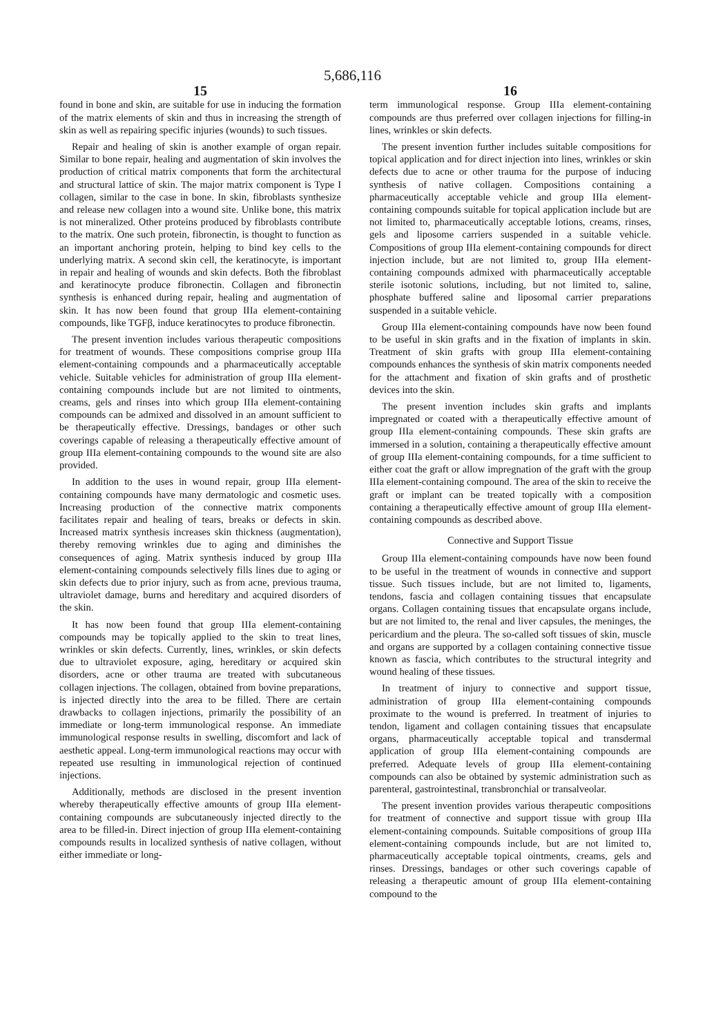5,686,116
15
found in bone and skin, are suitable for use in inducing the formation of the matrix elements of skin and thus in increasing the strength of skin as well as repairing specific injuries (wounds) to such tissues.
Repair and healing of skin is another example of organ repair. Similar to bone repair, healing and augmentation of skin involves the production of critical matrix components that form the architectural and structural lattice of skin. The major matrix component is Type I collagen, similar to the case in bone. In skin, fibroblasts synthesize and release new collagen into a wound site. Unlike bone, this matrix is not mineralized. Other proteins produced by fibroblasts contribute to the matrix. One such protein, fibronectin, is thought to function as an important anchoring protein, helping to bind key cells to the underlying matrix. A second skin cell, the keratinocyte, is important in repair and healing of wounds and skin defects. Both the fibroblast and keratinocyte produce fibronectin. Collagen and fibronectin synthesis is enhanced during repair, healing and augmentation of skin. It has now been found that group IIIa element-containing compounds, like TGFβ, induce keratinocytes to produce fibronectin.
The present invention includes various therapeutic compositions for treatment of wounds. These compositions comprise group IIIa element-containing compounds and a pharmaceutically acceptable vehicle. Suitable vehicles for administration of group IIIa element-containing compounds include but are not limited to ointments, creams, gels and rinses into which group IIIa element-containing compounds can be admixed and dissolved in an amount sufficient to be therapeutically effective. Dressings, bandages or other such coverings capable of releasing a therapeutically effective amount of group IIIa element-containing compounds to the wound site are also provided.
In addition to the uses in wound repair, group IIIa element-containing compounds have many dermatologic and cosmetic uses. Increasing production of the connective matrix components facilitates repair and healing of tears, breaks or defects in skin. Increased matrix synthesis increases skin thickness (augmentation), thereby removing wrinkles due to aging and diminishes the consequences of aging. Matrix synthesis induced by group IIIa element-containing compounds selectively fills lines due to aging or skin defects due to prior injury, such as from acne, previous trauma, ultraviolet damage, burns and hereditary and acquired disorders of the skin.
It has now been found that group IIIa element-containing compounds may be topically applied to the skin to treat lines, wrinkles or skin defects. Currently, lines, wrinkles, or skin defects due to ultraviolet exposure, aging, hereditary or acquired skin disorders, acne or other trauma are treated with subcutaneous collagen injections. The collagen, obtained from bovine preparations, is injected directly into the area to be filled. There are certain drawbacks to collagen injections, primarily the possibility of an immediate or long-term immunological response. An immediate immunological response results in swelling, discomfort and lack of aesthetic appeal. Long-term immunological reactions may occur with repeated use resulting in immunological rejection of continued injections.
Additionally, methods are disclosed in the present invention whereby therapeutically effective amounts of group IIIa element-containing compounds are subcutaneously injected directly to the area to be filled-in. Direct injection of group IIIa element-containing compounds results in localized synthesis of native collagen, without either immediate or long-
16
term immunological response. Group IIIa element-containing compounds are thus preferred over collagen injections for filling-in lines, wrinkles or skin defects.
The present invention further includes suitable compositions for topical application and for direct injection into lines, wrinkles or skin defects due to acne or other trauma for the purpose of inducing synthesis of native collagen. Compositions containing a pharmaceutically acceptable vehicle and group IIIa element-containing compounds suitable for topical application include but are not limited to, pharmaceutically acceptable lotions, creams, rinses, gels and liposome carriers suspended in a suitable vehicle. Compositions of group IIIa element-containing compounds for direct injection include, but are not limited to, group IIIa element-containing compounds admixed with pharmaceutically acceptable sterile isotonic solutions, including, but not limited to, saline, phosphate buffered saline and liposomal carrier preparations suspended in a suitable vehicle.
Group IIIa element-containing compounds have now been found to be useful in skin grafts and in the fixation of implants in skin. Treatment of skin grafts with group IIIa element-containing compounds enhances the synthesis of skin matrix components needed for the attachment and fixation of skin grafts and of prosthetic devices into the skin.
The present invention includes skin grafts and implants impregnated or coated with a therapeutically effective amount of group IIIa element-containing compounds. These skin grafts are immersed in a solution, containing a therapeutically effective amount of group IIIa element-containing compounds, for a time sufficient to either coat the graft or allow impregnation of the graft with the group IIIa element-containing compound. The area of the skin to receive the graft or implant can be treated topically with a composition containing a therapeutically effective amount of group IIIa element-containing compounds as described above.
Connective and Support Tissue
Group IIIa element-containing compounds have now been found to be useful in the treatment of wounds in connective and support tissue. Such tissues include, but are not limited to, ligaments, tendons, fascia and collagen containing tissues that encapsulate organs. Collagen containing tissues that encapsulate organs include, but are not limited to, the renal and liver capsules, the meninges, the pericardium and the pleura. The so-called soft tissues of skin, muscle and organs are supported by a collagen containing connective tissue known as fascia, which contributes to the structural integrity and wound healing of these tissues.
In treatment of injury to connective and support tissue, administration of group IIIa element-containing compounds proximate to the wound is preferred. In treatment of injuries to tendon, ligament and collagen containing tissues that encapsulate organs, pharmaceutically acceptable topical and transdermal application of group IIIa element-containing compounds are preferred. Adequate levels of group IIIa element-containing compounds can also be obtained by systemic administration such as parenteral, gastrointestinal, transbronchial or transalveolar.
The present invention provides various therapeutic compositions for treatment of connective and support tissue with group IIIa element-containing compounds. Suitable compositions of group IIIa element-containing compounds include, but are not limited to, pharmaceutically acceptable topical ointments, creams, gels and rinses. Dressings, bandages or other such coverings capable of releasing a therapeutic amount of group IIIa element-containing compound to the